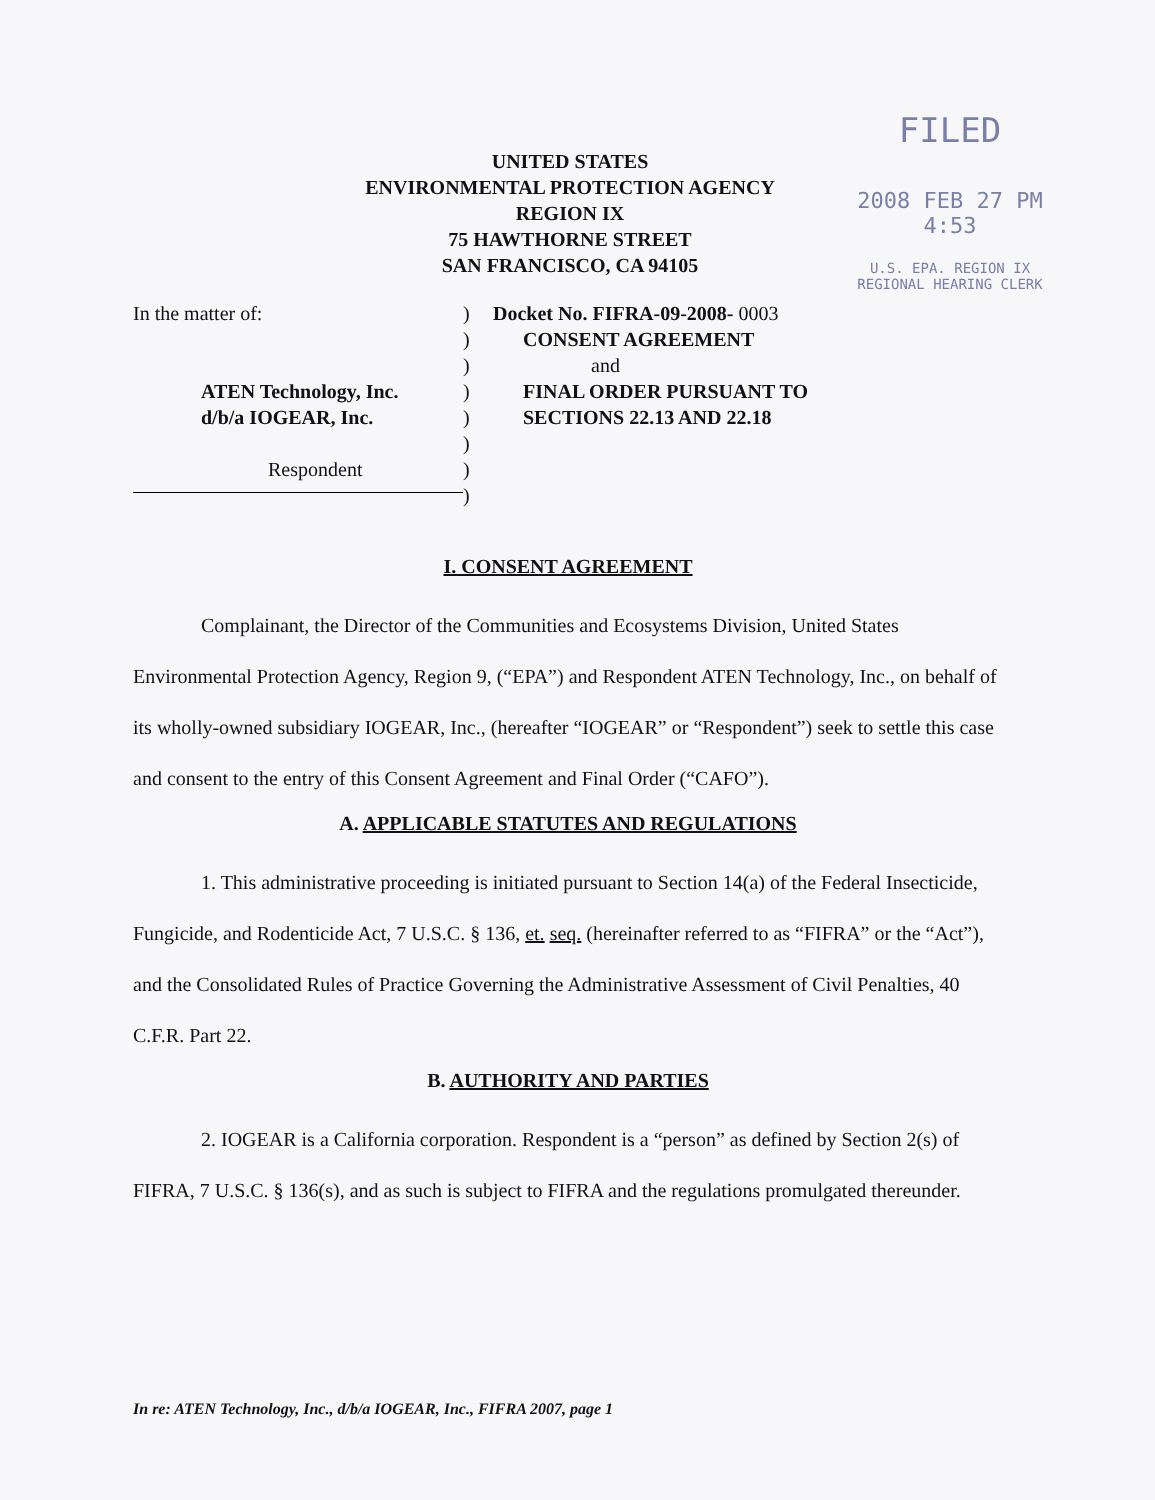FILED
2008 FEB 27 PM 4:53
U.S. EPA. REGION IX
REGIONAL HEARING CLERK
UNITED STATES
ENVIRONMENTAL PROTECTION AGENCY
REGION IX
75 HAWTHORNE STREET
SAN FRANCISCO, CA 94105
In the matter of:
ATEN Technology, Inc.
d/b/a IOGEAR, Inc.
Respondent
)
)
)
)
)
)
)
)
Docket No. FIFRA-09-2008- 0003
CONSENT AGREEMENT
and
FINAL ORDER PURSUANT TO
SECTIONS 22.13 AND 22.18
I. CONSENT AGREEMENT
Complainant, the Director of the Communities and Ecosystems Division, United States Environmental Protection Agency, Region 9, (“EPA”) and Respondent ATEN Technology, Inc., on behalf of its wholly-owned subsidiary IOGEAR, Inc., (hereafter “IOGEAR” or “Respondent”) seek to settle this case and consent to the entry of this Consent Agreement and Final Order (“CAFO”).
A. APPLICABLE STATUTES AND REGULATIONS
1. This administrative proceeding is initiated pursuant to Section 14(a) of the Federal Insecticide, Fungicide, and Rodenticide Act, 7 U.S.C. § 136, et. seq. (hereinafter referred to as “FIFRA” or the “Act”), and the Consolidated Rules of Practice Governing the Administrative Assessment of Civil Penalties, 40 C.F.R. Part 22.
B. AUTHORITY AND PARTIES
2. IOGEAR is a California corporation. Respondent is a “person” as defined by Section 2(s) of FIFRA, 7 U.S.C. § 136(s), and as such is subject to FIFRA and the regulations promulgated thereunder.
In re: ATEN Technology, Inc., d/b/a IOGEAR, Inc., FIFRA 2007, page 1